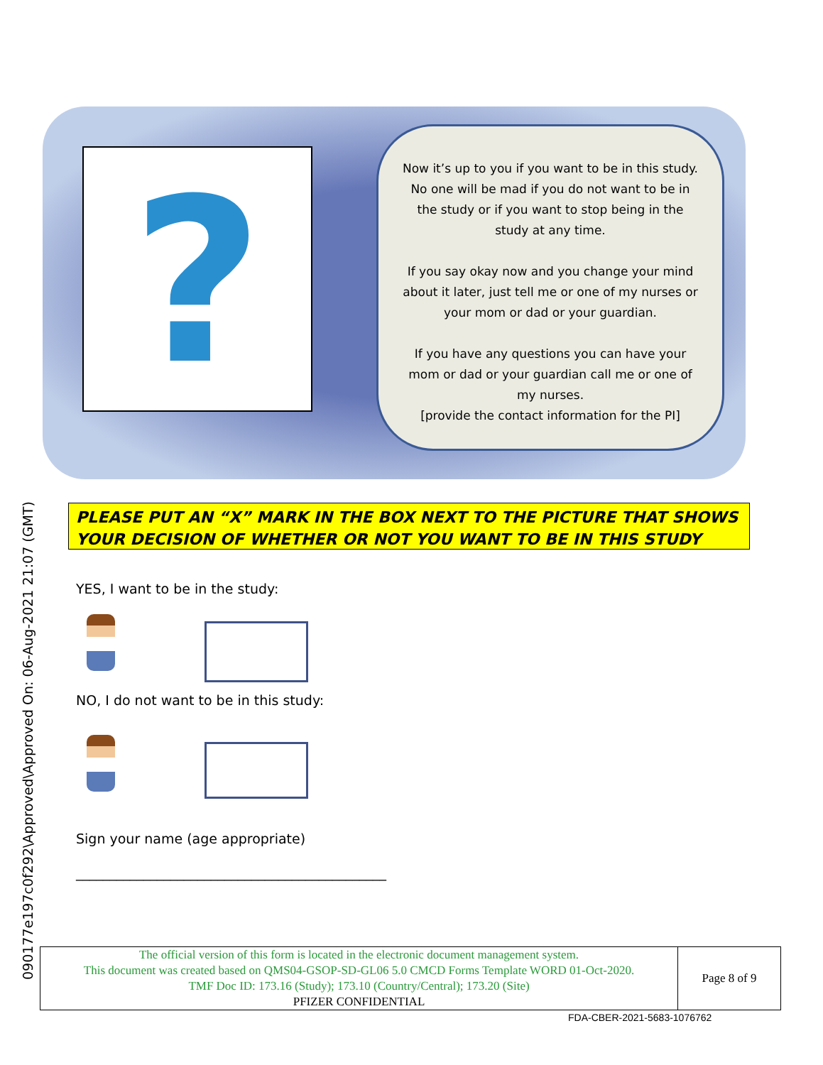090177e197c0f292\Approved\Approved On: 06-Aug-2021 21:07 (GMT)
?
Now it’s up to you if you want to be in this study. No one will be mad if you do not want to be in the study or if you want to stop being in the study at any time.
If you say okay now and you change your mind about it later, just tell me or one of my nurses or your mom or dad or your guardian.
If you have any questions you can have your mom or dad or your guardian call me or one of my nurses.
[provide the contact information for the PI]
PLEASE PUT AN “X” MARK IN THE BOX NEXT TO THE PICTURE THAT SHOWS YOUR DECISION OF WHETHER OR NOT YOU WANT TO BE IN THIS STUDY
YES, I want to be in the study:
NO, I do not want to be in this study:
Sign your name (age appropriate)
______________________________________________
The official version of this form is located in the electronic document management system.
This document was created based on QMS04-GSOP-SD-GL06 5.0 CMCD Forms Template WORD 01-Oct-2020.
TMF Doc ID: 173.16 (Study); 173.10 (Country/Central); 173.20 (Site)
PFIZER CONFIDENTIAL
Page 8 of 9
FDA-CBER-2021-5683-1076762